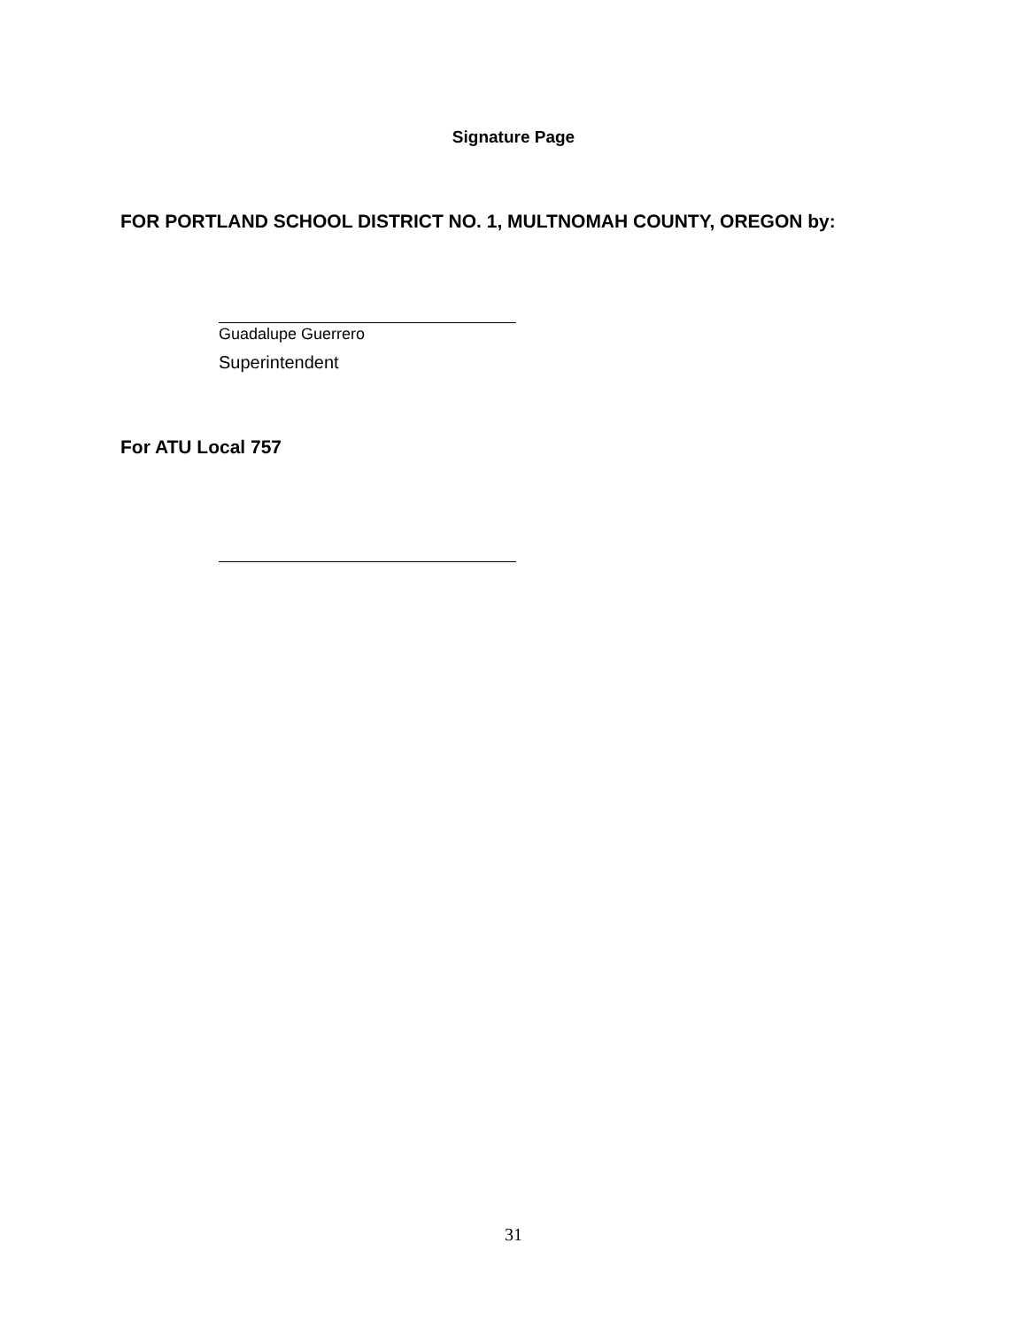Signature Page
FOR PORTLAND SCHOOL DISTRICT NO. 1, MULTNOMAH COUNTY, OREGON by:
Guadalupe Guerrero
Superintendent
For ATU Local 757
31